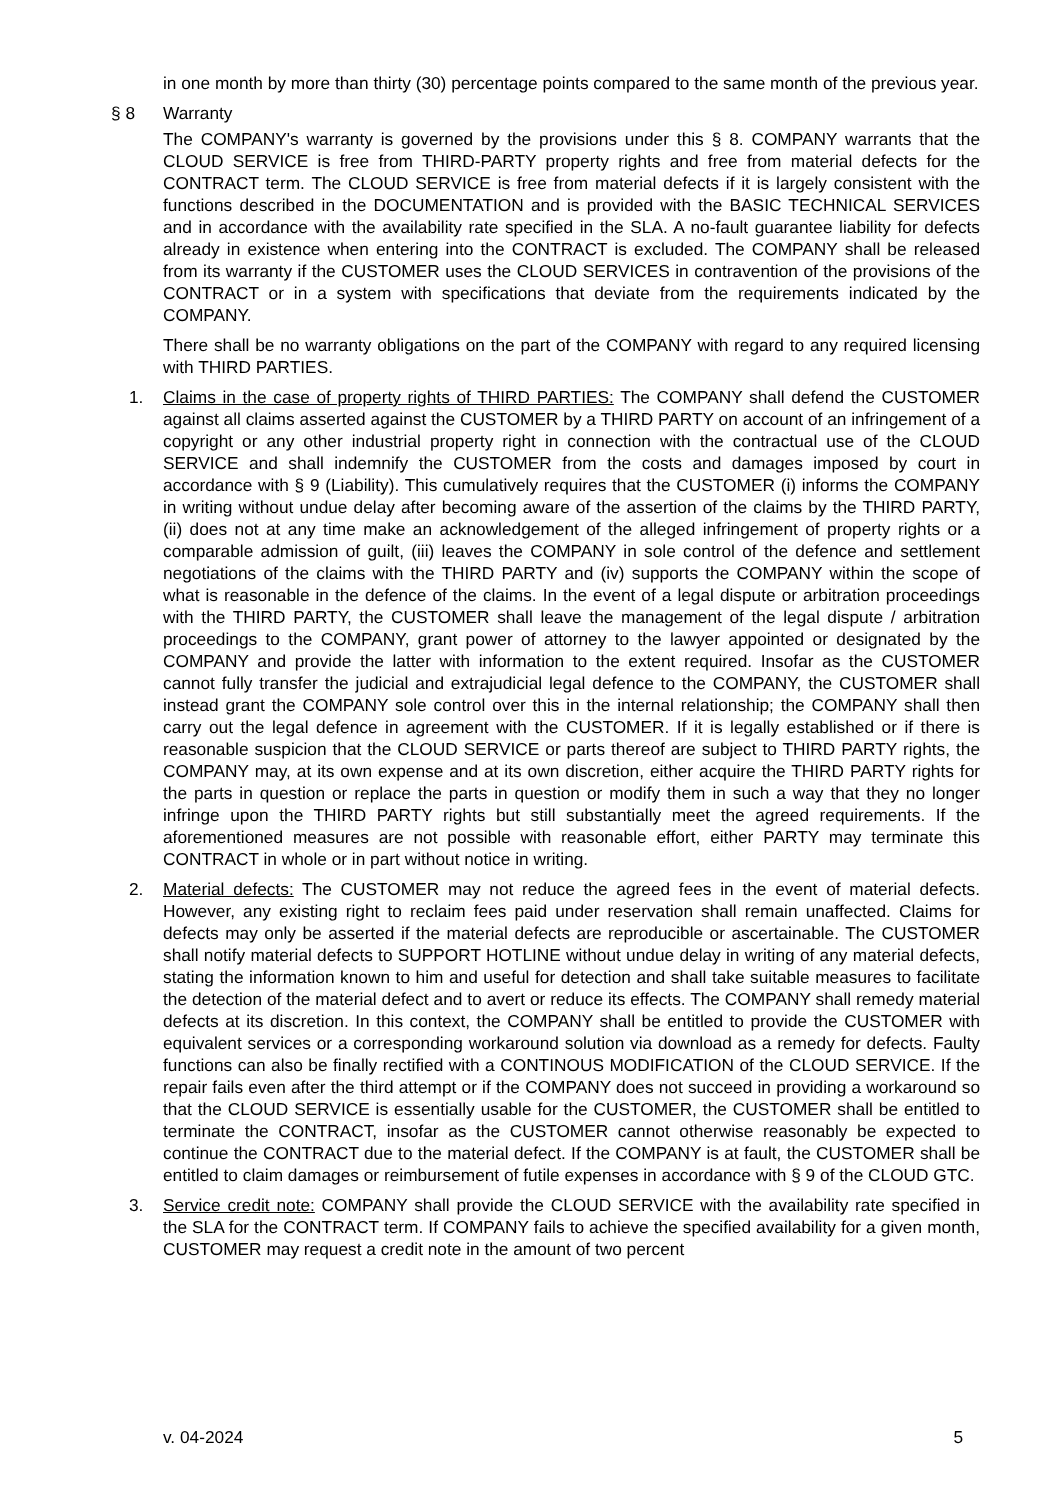in one month by more than thirty (30) percentage points compared to the same month of the previous year.
§ 8 Warranty
The COMPANY's warranty is governed by the provisions under this § 8. COMPANY warrants that the CLOUD SERVICE is free from THIRD-PARTY property rights and free from material defects for the CONTRACT term. The CLOUD SERVICE is free from material defects if it is largely consistent with the functions described in the DOCUMENTATION and is provided with the BASIC TECHNICAL SERVICES and in accordance with the availability rate specified in the SLA. A no-fault guarantee liability for defects already in existence when entering into the CONTRACT is excluded. The COMPANY shall be released from its warranty if the CUSTOMER uses the CLOUD SERVICES in contravention of the provisions of the CONTRACT or in a system with specifications that deviate from the requirements indicated by the COMPANY.
There shall be no warranty obligations on the part of the COMPANY with regard to any required licensing with THIRD PARTIES.
1. Claims in the case of property rights of THIRD PARTIES: The COMPANY shall defend the CUSTOMER against all claims asserted against the CUSTOMER by a THIRD PARTY on account of an infringement of a copyright or any other industrial property right in connection with the contractual use of the CLOUD SERVICE and shall indemnify the CUSTOMER from the costs and damages imposed by court in accordance with § 9 (Liability). This cumulatively requires that the CUSTOMER (i) informs the COMPANY in writing without undue delay after becoming aware of the assertion of the claims by the THIRD PARTY, (ii) does not at any time make an acknowledgement of the alleged infringement of property rights or a comparable admission of guilt, (iii) leaves the COMPANY in sole control of the defence and settlement negotiations of the claims with the THIRD PARTY and (iv) supports the COMPANY within the scope of what is reasonable in the defence of the claims. In the event of a legal dispute or arbitration proceedings with the THIRD PARTY, the CUSTOMER shall leave the management of the legal dispute / arbitration proceedings to the COMPANY, grant power of attorney to the lawyer appointed or designated by the COMPANY and provide the latter with information to the extent required. Insofar as the CUSTOMER cannot fully transfer the judicial and extrajudicial legal defence to the COMPANY, the CUSTOMER shall instead grant the COMPANY sole control over this in the internal relationship; the COMPANY shall then carry out the legal defence in agreement with the CUSTOMER. If it is legally established or if there is reasonable suspicion that the CLOUD SERVICE or parts thereof are subject to THIRD PARTY rights, the COMPANY may, at its own expense and at its own discretion, either acquire the THIRD PARTY rights for the parts in question or replace the parts in question or modify them in such a way that they no longer infringe upon the THIRD PARTY rights but still substantially meet the agreed requirements. If the aforementioned measures are not possible with reasonable effort, either PARTY may terminate this CONTRACT in whole or in part without notice in writing.
2. Material defects: The CUSTOMER may not reduce the agreed fees in the event of material defects. However, any existing right to reclaim fees paid under reservation shall remain unaffected. Claims for defects may only be asserted if the material defects are reproducible or ascertainable. The CUSTOMER shall notify material defects to SUPPORT HOTLINE without undue delay in writing of any material defects, stating the information known to him and useful for detection and shall take suitable measures to facilitate the detection of the material defect and to avert or reduce its effects. The COMPANY shall remedy material defects at its discretion. In this context, the COMPANY shall be entitled to provide the CUSTOMER with equivalent services or a corresponding workaround solution via download as a remedy for defects. Faulty functions can also be finally rectified with a CONTINOUS MODIFICATION of the CLOUD SERVICE. If the repair fails even after the third attempt or if the COMPANY does not succeed in providing a workaround so that the CLOUD SERVICE is essentially usable for the CUSTOMER, the CUSTOMER shall be entitled to terminate the CONTRACT, insofar as the CUSTOMER cannot otherwise reasonably be expected to continue the CONTRACT due to the material defect. If the COMPANY is at fault, the CUSTOMER shall be entitled to claim damages or reimbursement of futile expenses in accordance with § 9 of the CLOUD GTC.
3. Service credit note: COMPANY shall provide the CLOUD SERVICE with the availability rate specified in the SLA for the CONTRACT term. If COMPANY fails to achieve the specified availability for a given month, CUSTOMER may request a credit note in the amount of two percent
v. 04-2024 5